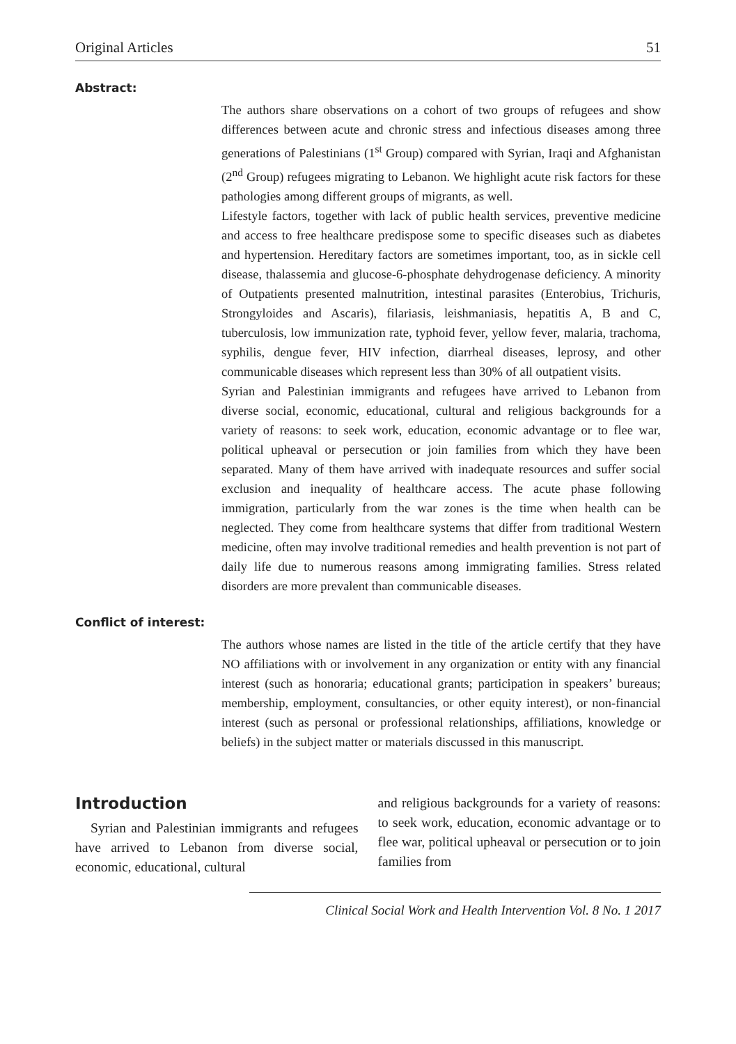Original Articles 51
Abstract:
The authors share observations on a cohort of two groups of refugees and show differences between acute and chronic stress and infectious diseases among three generations of Palestinians (1<sup>st</sup> Group) compared with Syrian, Iraqi and Afghanistan (2<sup>nd</sup> Group) refugees migrating to Lebanon. We highlight acute risk factors for these pathologies among different groups of migrants, as well.
Lifestyle factors, together with lack of public health services, preventive medicine and access to free healthcare predispose some to specific diseases such as diabetes and hypertension. Hereditary factors are sometimes important, too, as in sickle cell disease, thalassemia and glucose-6-phosphate dehydrogenase deficiency. A minority of Outpatients presented malnutrition, intestinal parasites (Enterobius, Trichuris, Strongyloides and Ascaris), filariasis, leishmaniasis, hepatitis A, B and C, tuberculosis, low immunization rate, typhoid fever, yellow fever, malaria, trachoma, syphilis, dengue fever, HIV infection, diarrheal diseases, leprosy, and other communicable diseases which represent less than 30% of all outpatient visits.
Syrian and Palestinian immigrants and refugees have arrived to Lebanon from diverse social, economic, educational, cultural and religious backgrounds for a variety of reasons: to seek work, education, economic advantage or to flee war, political upheaval or persecution or join families from which they have been separated. Many of them have arrived with inadequate resources and suffer social exclusion and inequality of healthcare access. The acute phase following immigration, particularly from the war zones is the time when health can be neglected. They come from healthcare systems that differ from traditional Western medicine, often may involve traditional remedies and health prevention is not part of daily life due to numerous reasons among immigrating families. Stress related disorders are more prevalent than communicable diseases.
Conflict of interest:
The authors whose names are listed in the title of the article certify that they have NO affiliations with or involvement in any organization or entity with any financial interest (such as honoraria; educational grants; participation in speakers’ bureaus; membership, employment, consultancies, or other equity interest), or non-financial interest (such as personal or professional relationships, affiliations, knowledge or beliefs) in the subject matter or materials discussed in this manuscript.
Introduction
Syrian and Palestinian immigrants and refugees have arrived to Lebanon from diverse social, economic, educational, cultural
and religious backgrounds for a variety of reasons: to seek work, education, economic advantage or to flee war, political upheaval or persecution or to join families from
Clinical Social Work and Health Intervention Vol. 8 No. 1 2017